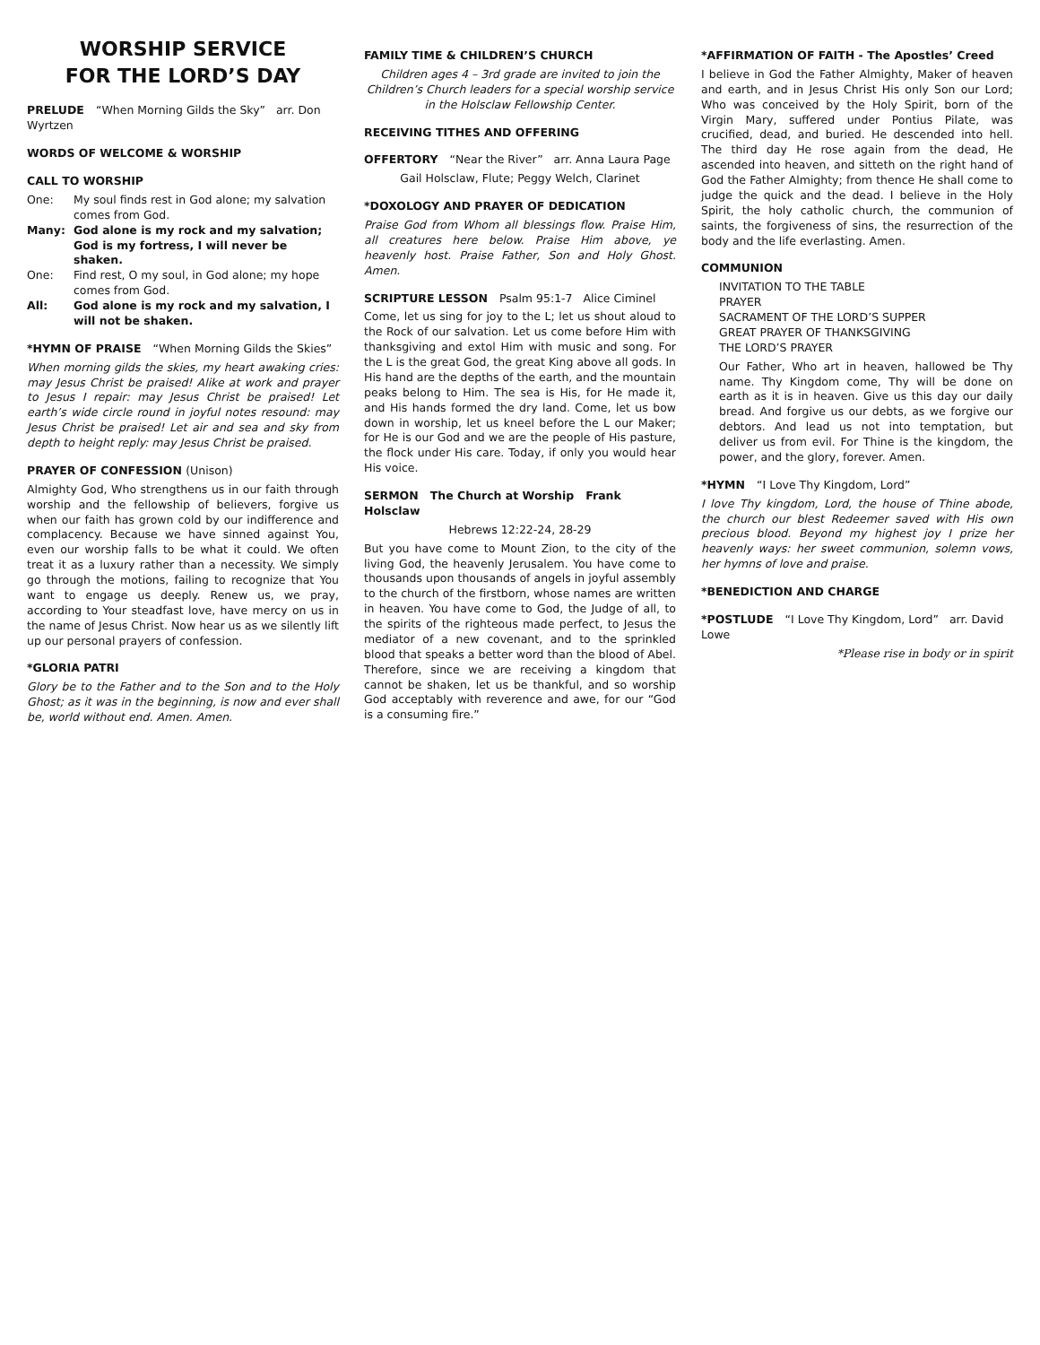WORSHIP SERVICE
FOR THE LORD’S DAY
PRELUDE “When Morning Gilds the Sky” arr. Don Wyrtzen
WORDS OF WELCOME & WORSHIP
CALL TO WORSHIP
One: My soul finds rest in God alone; my salvation comes from God.
Many: God alone is my rock and my salvation; God is my fortress, I will never be shaken.
One: Find rest, O my soul, in God alone; my hope comes from God.
All: God alone is my rock and my salvation, I will not be shaken.
*HYMN OF PRAISE “When Morning Gilds the Skies”
When morning gilds the skies, my heart awaking cries: may Jesus Christ be praised! Alike at work and prayer to Jesus I repair: may Jesus Christ be praised! Let earth’s wide circle round in joyful notes resound: may Jesus Christ be praised! Let air and sea and sky from depth to height reply: may Jesus Christ be praised.
PRAYER OF CONFESSION (Unison)
Almighty God, Who strengthens us in our faith through worship and the fellowship of believers, forgive us when our faith has grown cold by our indifference and complacency. Because we have sinned against You, even our worship falls to be what it could. We often treat it as a luxury rather than a necessity. We simply go through the motions, failing to recognize that You want to engage us deeply. Renew us, we pray, according to Your steadfast love, have mercy on us in the name of Jesus Christ. Now hear us as we silently lift up our personal prayers of confession.
*GLORIA PATRI
Glory be to the Father and to the Son and to the Holy Ghost; as it was in the beginning, is now and ever shall be, world without end. Amen. Amen.
FAMILY TIME & CHILDREN’S CHURCH
Children ages 4 – 3rd grade are invited to join the Children’s Church leaders for a special worship service in the Holsclaw Fellowship Center.
RECEIVING TITHES AND OFFERING
OFFERTORY “Near the River” arr. Anna Laura Page
Gail Holsclaw, Flute; Peggy Welch, Clarinet
*DOXOLOGY AND PRAYER OF DEDICATION
Praise God from Whom all blessings flow. Praise Him, all creatures here below. Praise Him above, ye heavenly host. Praise Father, Son and Holy Ghost. Amen.
SCRIPTURE LESSON Psalm 95:1-7 Alice Ciminel
Come, let us sing for joy to the L; let us shout aloud to the Rock of our salvation. Let us come before Him with thanksgiving and extol Him with music and song. For the L is the great God, the great King above all gods. In His hand are the depths of the earth, and the mountain peaks belong to Him. The sea is His, for He made it, and His hands formed the dry land. Come, let us bow down in worship, let us kneel before the L our Maker; for He is our God and we are the people of His pasture, the flock under His care. Today, if only you would hear His voice.
SERMON The Church at Worship Frank Holsclaw
Hebrews 12:22-24, 28-29
But you have come to Mount Zion, to the city of the living God, the heavenly Jerusalem. You have come to thousands upon thousands of angels in joyful assembly to the church of the firstborn, whose names are written in heaven. You have come to God, the Judge of all, to the spirits of the righteous made perfect, to Jesus the mediator of a new covenant, and to the sprinkled blood that speaks a better word than the blood of Abel. Therefore, since we are receiving a kingdom that cannot be shaken, let us be thankful, and so worship God acceptably with reverence and awe, for our “God is a consuming fire.”
*AFFIRMATION OF FAITH - The Apostles’ Creed
I believe in God the Father Almighty, Maker of heaven and earth, and in Jesus Christ His only Son our Lord; Who was conceived by the Holy Spirit, born of the Virgin Mary, suffered under Pontius Pilate, was crucified, dead, and buried. He descended into hell. The third day He rose again from the dead, He ascended into heaven, and sitteth on the right hand of God the Father Almighty; from thence He shall come to judge the quick and the dead. I believe in the Holy Spirit, the holy catholic church, the communion of saints, the forgiveness of sins, the resurrection of the body and the life everlasting. Amen.
COMMUNION
INVITATION TO THE TABLE
PRAYER
SACRAMENT OF THE LORD’S SUPPER
GREAT PRAYER OF THANKSGIVING
THE LORD’S PRAYER
Our Father, Who art in heaven, hallowed be Thy name. Thy Kingdom come, Thy will be done on earth as it is in heaven. Give us this day our daily bread. And forgive us our debts, as we forgive our debtors. And lead us not into temptation, but deliver us from evil. For Thine is the kingdom, the power, and the glory, forever. Amen.
*HYMN “I Love Thy Kingdom, Lord”
I love Thy kingdom, Lord, the house of Thine abode, the church our blest Redeemer saved with His own precious blood. Beyond my highest joy I prize her heavenly ways: her sweet communion, solemn vows, her hymns of love and praise.
*BENEDICTION AND CHARGE
*POSTLUDE “I Love Thy Kingdom, Lord” arr. David Lowe
*Please rise in body or in spirit